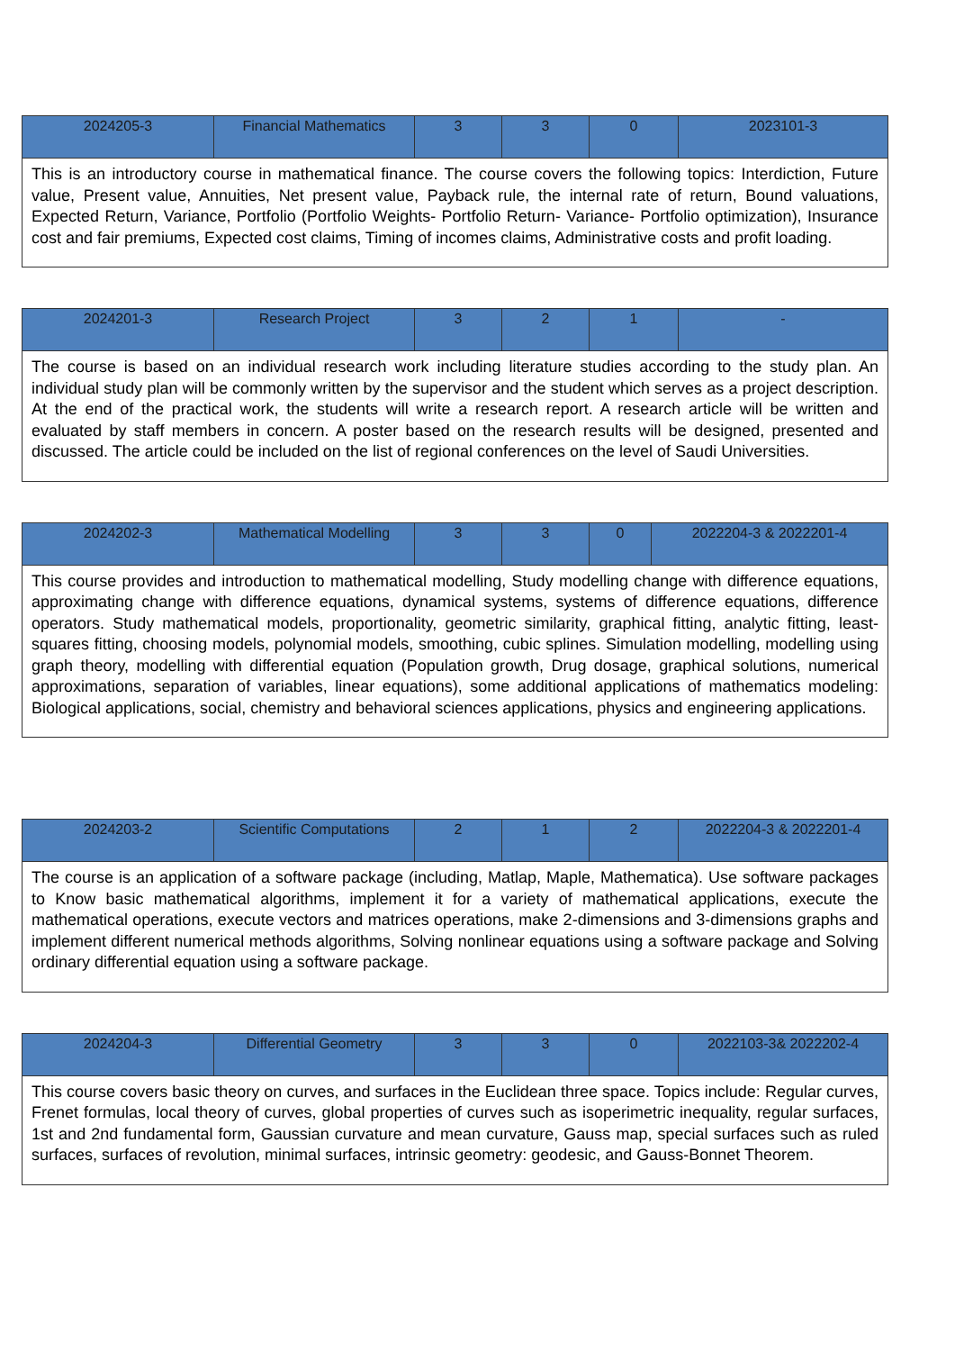| 2024205-3 | Financial Mathematics | 3 | 3 | 0 | 2023101-3 |
| This is an introductory course in mathematical finance. The course covers the following topics: Interdiction, Future value, Present value, Annuities, Net present value, Payback rule, the internal rate of return, Bound valuations, Expected Return, Variance, Portfolio (Portfolio Weights- Portfolio Return- Variance- Portfolio optimization), Insurance cost and fair premiums, Expected cost claims, Timing of incomes claims, Administrative costs and profit loading. | | | | | |
| 2024201-3 | Research Project | 3 | 2 | 1 | - |
| The course is based on an individual research work including literature studies according to the study plan. An individual study plan will be commonly written by the supervisor and the student which serves as a project description. At the end of the practical work, the students will write a research report. A research article will be written and evaluated by staff members in concern. A poster based on the research results will be designed, presented and discussed. The article could be included on the list of regional conferences on the level of Saudi Universities. | | | | | |
| 2024202-3 | Mathematical Modelling | 3 | 3 | 0 | 2022204-3 & 2022201-4 |
| This course provides and introduction to mathematical modelling, Study modelling change with difference equations, approximating change with difference equations, dynamical systems, systems of difference equations, difference operators. Study mathematical models, proportionality, geometric similarity, graphical fitting, analytic fitting, least-squares fitting, choosing models, polynomial models, smoothing, cubic splines. Simulation modelling, modelling using graph theory, modelling with differential equation (Population growth, Drug dosage, graphical solutions, numerical approximations, separation of variables, linear equations), some additional applications of mathematics modeling: Biological applications, social, chemistry and behavioral sciences applications, physics and engineering applications. | | | | | |
| 2024203-2 | Scientific Computations | 2 | 1 | 2 | 2022204-3 & 2022201-4 |
| The course is an application of a software package (including, Matlap, Maple, Mathematica). Use software packages to Know basic mathematical algorithms, implement it for a variety of mathematical applications, execute the mathematical operations, execute vectors and matrices operations, make 2-dimensions and 3-dimensions graphs and implement different numerical methods algorithms, Solving nonlinear equations using a software package and Solving ordinary differential equation using a software package. | | | | | |
| 2024204-3 | Differential Geometry | 3 | 3 | 0 | 2022103-3& 2022202-4 |
| This course covers basic theory on curves, and surfaces in the Euclidean three space. Topics include: Regular curves, Frenet formulas, local theory of curves, global properties of curves such as isoperimetric inequality, regular surfaces, 1st and 2nd fundamental form, Gaussian curvature and mean curvature, Gauss map, special surfaces such as ruled surfaces, surfaces of revolution, minimal surfaces, intrinsic geometry: geodesic, and Gauss-Bonnet Theorem. | | | | | |